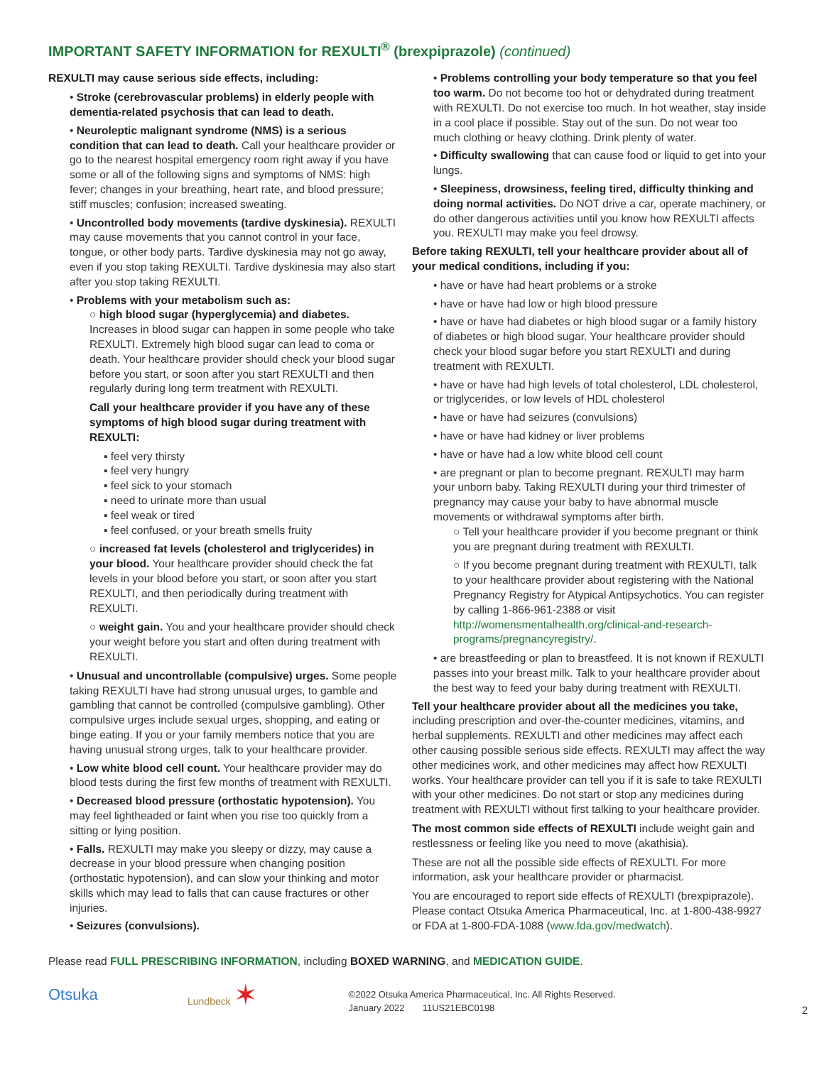IMPORTANT SAFETY INFORMATION for REXULTI<sup>®</sup> (brexpiprazole) (continued)
REXULTI may cause serious side effects, including:
• Stroke (cerebrovascular problems) in elderly people with dementia-related psychosis that can lead to death.
• Neuroleptic malignant syndrome (NMS) is a serious condition that can lead to death. Call your healthcare provider or go to the nearest hospital emergency room right away if you have some or all of the following signs and symptoms of NMS: high fever; changes in your breathing, heart rate, and blood pressure; stiff muscles; confusion; increased sweating.
• Uncontrolled body movements (tardive dyskinesia). REXULTI may cause movements that you cannot control in your face, tongue, or other body parts. Tardive dyskinesia may not go away, even if you stop taking REXULTI. Tardive dyskinesia may also start after you stop taking REXULTI.
• Problems with your metabolism such as:
○ high blood sugar (hyperglycemia) and diabetes. Increases in blood sugar can happen in some people who take REXULTI. Extremely high blood sugar can lead to coma or death. Your healthcare provider should check your blood sugar before you start, or soon after you start REXULTI and then regularly during long term treatment with REXULTI.
Call your healthcare provider if you have any of these symptoms of high blood sugar during treatment with REXULTI:
▪ feel very thirsty
▪ feel very hungry
▪ feel sick to your stomach
▪ need to urinate more than usual
▪ feel weak or tired
▪ feel confused, or your breath smells fruity
○ increased fat levels (cholesterol and triglycerides) in your blood. Your healthcare provider should check the fat levels in your blood before you start, or soon after you start REXULTI, and then periodically during treatment with REXULTI.
○ weight gain. You and your healthcare provider should check your weight before you start and often during treatment with REXULTI.
• Unusual and uncontrollable (compulsive) urges. Some people taking REXULTI have had strong unusual urges, to gamble and gambling that cannot be controlled (compulsive gambling). Other compulsive urges include sexual urges, shopping, and eating or binge eating. If you or your family members notice that you are having unusual strong urges, talk to your healthcare provider.
• Low white blood cell count. Your healthcare provider may do blood tests during the first few months of treatment with REXULTI.
• Decreased blood pressure (orthostatic hypotension). You may feel lightheaded or faint when you rise too quickly from a sitting or lying position.
• Falls. REXULTI may make you sleepy or dizzy, may cause a decrease in your blood pressure when changing position (orthostatic hypotension), and can slow your thinking and motor skills which may lead to falls that can cause fractures or other injuries.
• Seizures (convulsions).
• Problems controlling your body temperature so that you feel too warm. Do not become too hot or dehydrated during treatment with REXULTI. Do not exercise too much. In hot weather, stay inside in a cool place if possible. Stay out of the sun. Do not wear too much clothing or heavy clothing. Drink plenty of water.
• Difficulty swallowing that can cause food or liquid to get into your lungs.
• Sleepiness, drowsiness, feeling tired, difficulty thinking and doing normal activities. Do NOT drive a car, operate machinery, or do other dangerous activities until you know how REXULTI affects you. REXULTI may make you feel drowsy.
Before taking REXULTI, tell your healthcare provider about all of your medical conditions, including if you:
• have or have had heart problems or a stroke
• have or have had low or high blood pressure
• have or have had diabetes or high blood sugar or a family history of diabetes or high blood sugar. Your healthcare provider should check your blood sugar before you start REXULTI and during treatment with REXULTI.
• have or have had high levels of total cholesterol, LDL cholesterol, or triglycerides, or low levels of HDL cholesterol
• have or have had seizures (convulsions)
• have or have had kidney or liver problems
• have or have had a low white blood cell count
• are pregnant or plan to become pregnant. REXULTI may harm your unborn baby. Taking REXULTI during your third trimester of pregnancy may cause your baby to have abnormal muscle movements or withdrawal symptoms after birth.
○ Tell your healthcare provider if you become pregnant or think you are pregnant during treatment with REXULTI.
○ If you become pregnant during treatment with REXULTI, talk to your healthcare provider about registering with the National Pregnancy Registry for Atypical Antipsychotics. You can register by calling 1-866-961-2388 or visit http://womensmentalhealth.org/clinical-and-research-programs/pregnancyregistry/.
• are breastfeeding or plan to breastfeed. It is not known if REXULTI passes into your breast milk. Talk to your healthcare provider about the best way to feed your baby during treatment with REXULTI.
Tell your healthcare provider about all the medicines you take, including prescription and over-the-counter medicines, vitamins, and herbal supplements. REXULTI and other medicines may affect each other causing possible serious side effects. REXULTI may affect the way other medicines work, and other medicines may affect how REXULTI works. Your healthcare provider can tell you if it is safe to take REXULTI with your other medicines. Do not start or stop any medicines during treatment with REXULTI without first talking to your healthcare provider.
The most common side effects of REXULTI include weight gain and restlessness or feeling like you need to move (akathisia).
These are not all the possible side effects of REXULTI. For more information, ask your healthcare provider or pharmacist.
You are encouraged to report side effects of REXULTI (brexpiprazole). Please contact Otsuka America Pharmaceutical, Inc. at 1-800-438-9927 or FDA at 1-800-FDA-1088 (www.fda.gov/medwatch).
Please read FULL PRESCRIBING INFORMATION, including BOXED WARNING, and MEDICATION GUIDE.
Otsuka
Lundbeck ✶
©2022 Otsuka America Pharmaceutical, Inc. All Rights Reserved.
January 2022 11US21EBC0198
2